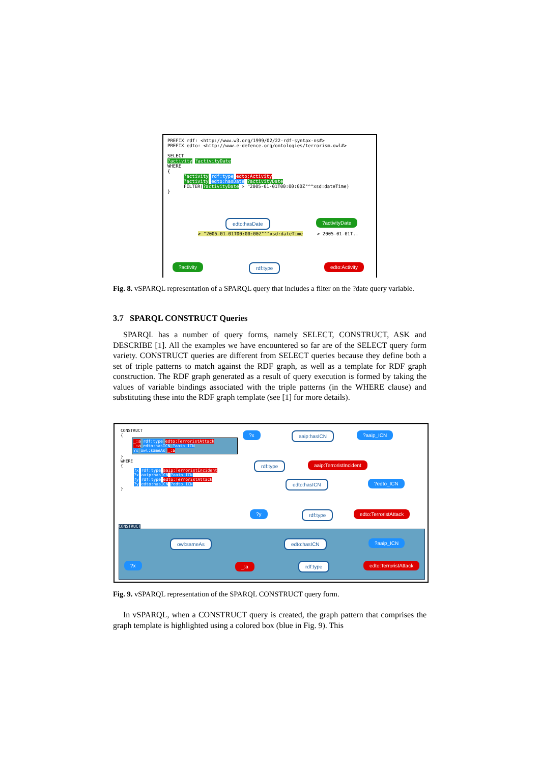PREFIX rdf: <http://www.w3.org/1999/02/22-rdf-syntax-ns#>
PREFIX edto: <http://www.e-defence.org/ontologies/terrorism.owl#>
SELECT
?activity ?activityDate
WHERE
{
?activity rdf:type edto:Activity
?activity edto:hasDate ?activityDate
FILTER(?activityDate > "2005-01-01T00:00:00Z"^^xsd:dateTime)
}
edto:hasDate ?activityDate
> "2005-01-01T00:00:00Z"^^xsd:dateTime > 2005-01-01T..
?activity rdf:type edto:Activity
Fig. 8. vSPARQL representation of a SPARQL query that includes a filter on the ?date query variable.
3.7 SPARQL CONSTRUCT Queries
SPARQL has a number of query forms, namely SELECT, CONSTRUCT, ASK and DESCRIBE [1]. All the examples we have encountered so far are of the SELECT query form variety. CONSTRUCT queries are different from SELECT queries because they define both a set of triple patterns to match against the RDF graph, as well as a template for RDF graph construction. The RDF graph generated as a result of query execution is formed by taking the values of variable bindings associated with the triple patterns (in the WHERE clause) and substituting these into the RDF graph template (see [1] for more details).
CONSTRUCT
{
_:a rdf:type edto:TerroristAttack
_:a edto:hasICN ?aaip_ICN
?x owl:sameAs _:a
}
WHERE
{
?x rdf:type aaip:TerroristIncident
?x aaip:hasICN ?aaip_ICN
?y rdf:type edto:TerroristAttack
?y edto:hasICN ?edto_ICN
}
?x aaip:hasICN?aaip_ICN
rdf:type aaip:TerroristIncident
edto:hasICN?edto_ICN
?y rdf:type edto:TerroristAttack
CONSTRUCT
owl:sameAs edto:hasICN?aaip_ICN
?x _:a rdf:type edto:TerroristAttack
Fig. 9. vSPARQL representation of the SPARQL CONSTRUCT query form.
In vSPARQL, when a CONSTRUCT query is created, the graph pattern that comprises the graph template is highlighted using a colored box (blue in Fig. 9). This